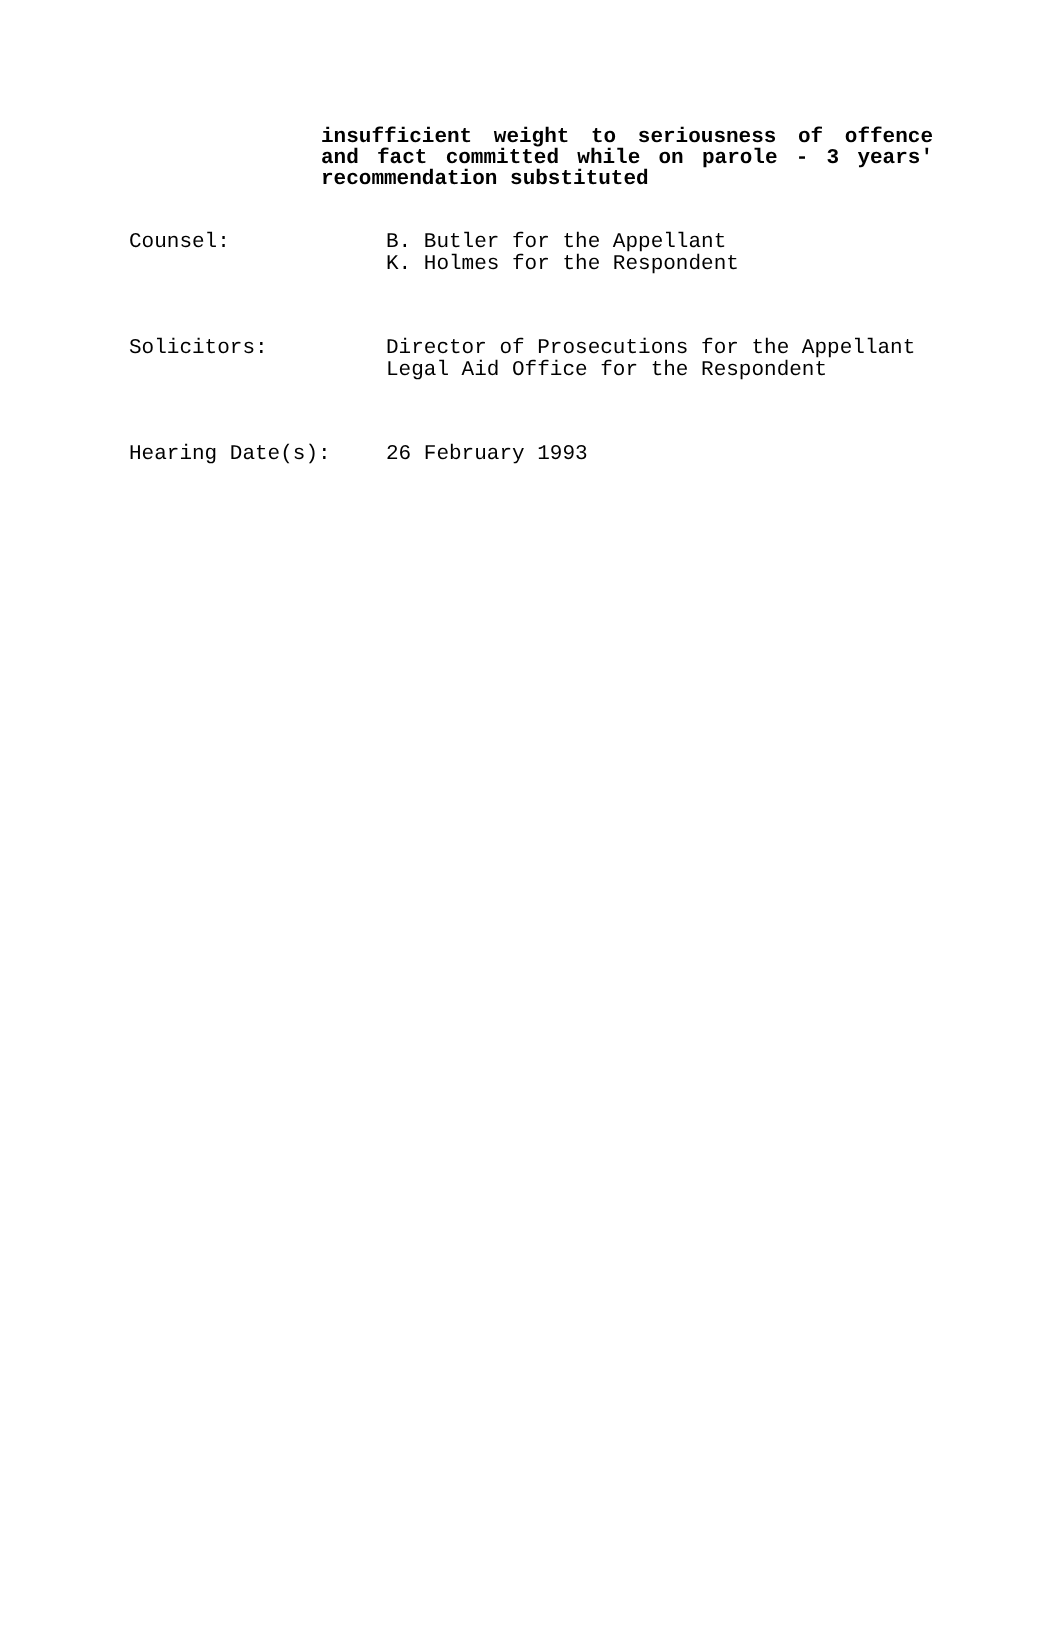insufficient weight to seriousness of offence and fact committed while on parole - 3 years' recommendation substituted
Counsel: B. Butler for the Appellant
K. Holmes for the Respondent
Solicitors: Director of Prosecutions for the Appellant
Legal Aid Office for the Respondent
Hearing Date(s): 26 February 1993